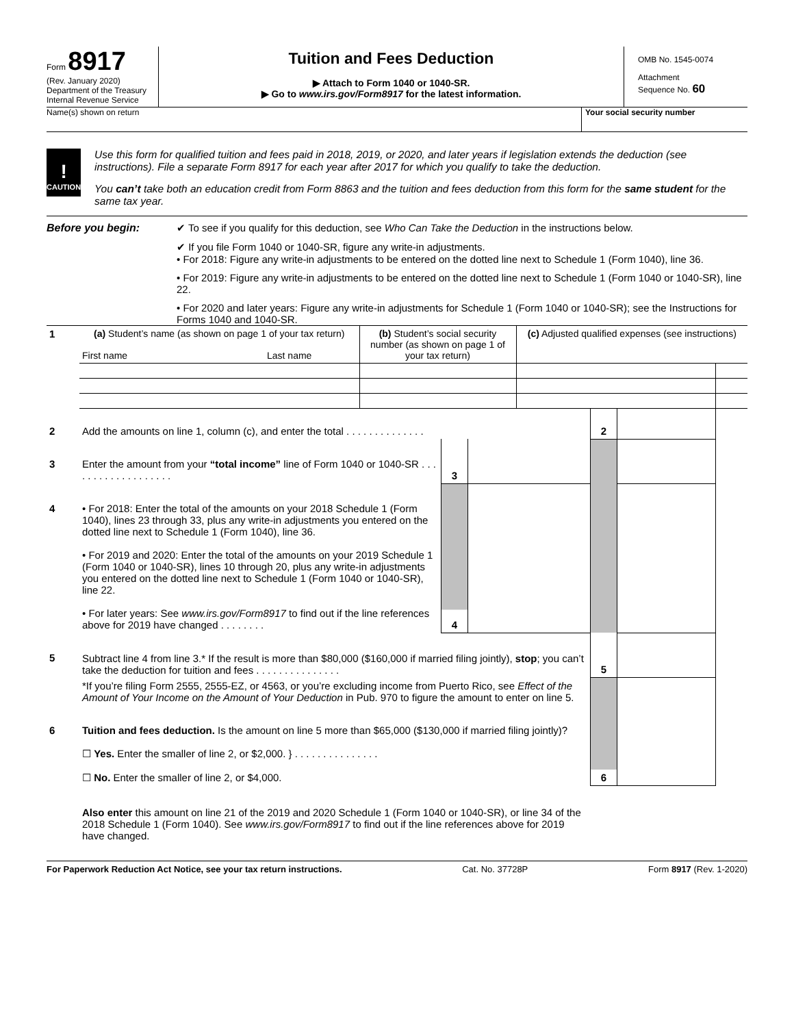Form 8917
(Rev. January 2020)
Department of the Treasury
Internal Revenue Service
Tuition and Fees Deduction
▶ Attach to Form 1040 or 1040-SR.
▶ Go to www.irs.gov/Form8917 for the latest information.
OMB No. 1545-0074
Attachment
Sequence No. 60
Name(s) shown on return Your social security number
!
CAUTION
Use this form for qualified tuition and fees paid in 2018, 2019, or 2020, and later years if legislation extends the deduction (see instructions). File a separate Form 8917 for each year after 2017 for which you qualify to take the deduction.
You can’t take both an education credit from Form 8863 and the tuition and fees deduction from this form for the same student for the same tax year.
Before you begin: ✔ To see if you qualify for this deduction, see Who Can Take the Deduction in the instructions below.
✔ If you file Form 1040 or 1040-SR, figure any write-in adjustments.
• For 2018: Figure any write-in adjustments to be entered on the dotted line next to Schedule 1 (Form 1040), line 36.
• For 2019: Figure any write-in adjustments to be entered on the dotted line next to Schedule 1 (Form 1040 or 1040-SR), line 22.
• For 2020 and later years: Figure any write-in adjustments for Schedule 1 (Form 1040 or 1040-SR); see the Instructions for Forms 1040 and 1040-SR.
| 1 | (a) Student’s name (as shown on page 1 of your tax return) First name Last name | (b) Student’s social security number (as shown on page 1 of your tax return) | (c) Adjusted qualified expenses (see instructions) | |
| 2 | Add the amounts on line 1, column (c), and enter the total . . . . . . . . . . . . . . | | | 2 | | |
| 3 | Enter the amount from your “total income” line of Form 1040 or 1040-SR . . . . . . . . . . . . . . . . . . . | 3 | | | | |
| 4 | • For 2018: Enter the total of the amounts on your 2018 Schedule 1 (Form 1040), lines 23 through 33, plus any write-in adjustments you entered on the dotted line next to Schedule 1 (Form 1040), line 36. • For 2019 and 2020: Enter the total of the amounts on your 2019 Schedule 1 (Form 1040 or 1040-SR), lines 10 through 20, plus any write-in adjustments you entered on the dotted line next to Schedule 1 (Form 1040 or 1040-SR), line 22. • For later years: See www.irs.gov/Form8917 to find out if the line references above for 2019 have changed . . . . . . . . | 4 | | | | |
| 5 | Subtract line 4 from line 3.* If the result is more than $80,000 ($160,000 if married filing jointly), stop ; you can’t take the deduction for tuition and fees . . . . . . . . . . . . . . . | | | 5 | | |
| | *If you’re filing Form 2555, 2555-EZ, or 4563, or you’re excluding income from Puerto Rico, see Effect of the Amount of Your Income on the Amount of Your Deduction in Pub. 970 to figure the amount to enter on line 5. | | | | | |
| 6 | Tuition and fees deduction. Is the amount on line 5 more than $65,000 ($130,000 if married filing jointly)? ☐ Yes. Enter the smaller of line 2, or $2,000. } . . . . . . . . . . . . . . . ☐ No. Enter the smaller of line 2, or $4,000. | | | 6 | | |
| | Also enter this amount on line 21 of the 2019 and 2020 Schedule 1 (Form 1040 or 1040-SR), or line 34 of the 2018 Schedule 1 (Form 1040). See www.irs.gov/Form8917 to find out if the line references above for 2019 have changed. | | | | | |
For Paperwork Reduction Act Notice, see your tax return instructions. Cat. No. 37728P Form 8917 (Rev. 1-2020)